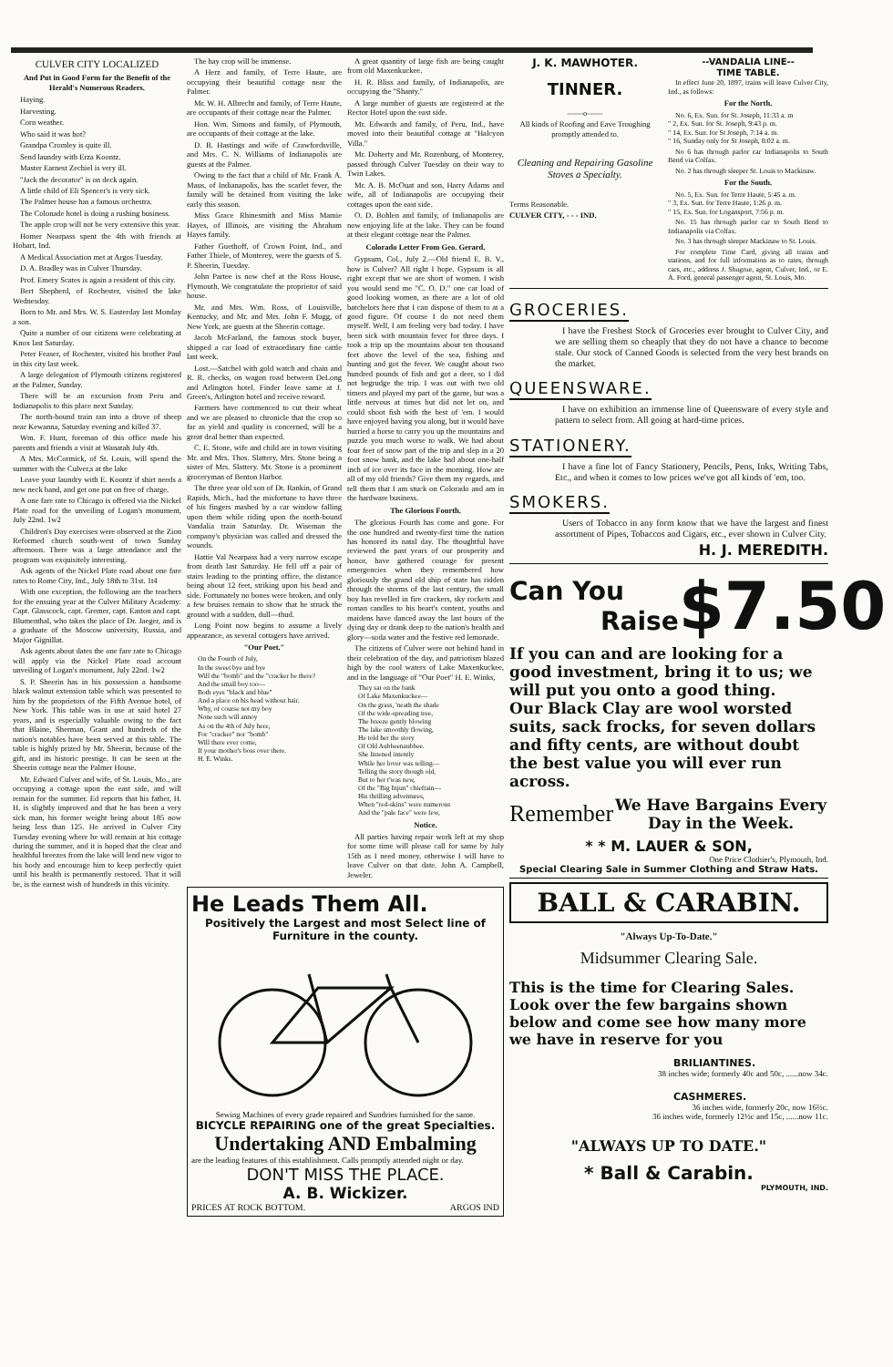CULVER CITY LOCALIZED
And Put in Good Form for the Benefit of the Herald's Numerous Readers.
Haying.
Harvesting.
Corn weather.
Who said it was hot?
Grandpa Cromley is quite ill.
Send laundry with Erza Koontz.
Master Earnest Zechiel is very ill.
"Jack the decorator" is on deck again.
A little child of Eli Spencer's is very sick.
The Palmer house has a famous orchestra.
The Colonade hotel is doing a rushing business.
The apple crop will not be very extensive this year.
Homer Nearpass spent the 4th with friends at Hobart, Ind.
A Medical Association met at Argos Tuesday.
D. A. Bradley was in Culver Thursday.
Prof. Emery Scates is again a resident of this city.
Bert Shepherd, of Rochester, visited the lake Wednesday.
Born to Mr. and Mrs. W. S. Easterday last Monday a son.
Quite a number of our citizens were celebrating at Knox last Saturday.
Peter Feaser, of Rochester, visited his brother Paul in this city last week.
A large delegation of Plymouth citizens registered at the Palmer, Sunday.
There will be an excursion from Peru and Indianapolis to this place next Sunday.
The north-bound train ran into a drove of sheep near Kewanna, Saturday evening and killed 37.
Wm. F. Hunt, foreman of this office made his parents and friends a visit at Wanatah July 4th.
A Mrs. McCormick, of St. Louis, will spend the summer with the Culver,s at the lake
Leave your laundry with E. Koontz if shirt needs a new neck band, and get one put on free of charge.
A one fare rate to Chicago is offered via the Nickel Plate road for the unveiling of Logan's monument, July 22nd. 1w2
Children's Day exercises were observed at the Zion Reformed church south-west of town Sunday afternoon. There was a large attendance and the program was exquisitely interesting.
Ask agents of the Nickel Plate road about one fare rates to Rome City, Ind., July 18th to 31st. 1t4
With one exception, the following are the teachers for the ensuing year at the Culver Military Academy: Capt. Glasscock, capt. Gremer, capt. Easton and capt. Blumenthal, who takes the place of Dr. Jaeger, and is a graduate of the Moscow university, Russia, and Major Gignillat.
Ask agents about dates the one fare rate to Chicago will apply via the Nickel Plate road account unveiling of Logan's monument, July 22nd. 1w2
S. P. Sheerin has in his possession a handsome black walnut extension table which was presented to him by the proprietors of the Fifth Avenue hotel, of New York. This table was in use at said hotel 27 years, and is especially valuable owing to the fact that Blaine, Sherman, Grant and hundreds of the nation's notables have been served at this table. The table is highly prized by Mr. Sheerin, because of the gift, and its historic prestige. It can be seen at the Sheerin cottage near the Palmer House.
Mr. Edward Culver and wife, of St. Louis, Mo., are occupying a cottage upon the east side, and will remain for the summer. Ed reports that his father, H. H. is slightly improved and that he has been a very sick man, his former weight being about 185 now being less than 125. He arrived in Culver City Tuesday evening where he will remain at his cottage during the summer, and it is hoped that the clear and healthful breezes from the lake will lend new vigor to his body and encourage him to keep perfectly quiet until his health is permanently restored. That it will be, is the earnest wish of hundreds in this vicinity.
The hay crop will be immense.
A Herz and family, of Terre Haute, are occupying their beautiful cottage near the Palmer.
Mr. W. H. Albrecht and family, of Terre Haute, are occupants of their cottage near the Palmer.
Hon. Wm. Simons and family, of Plymouth, are occupants of their cottage at the lake.
D. B. Hastings and wife of Crawfordsville, and Mrs. C. N. Williams of Indianapolis are guests at the Palmer.
Owing to the fact that a child of Mr. Frank A. Maus, of Indianapolis, has the scarlet fever, the family will be detained from visiting the lake early this season.
Miss Grace Rhinesmith and Miss Mamie Hayes, of Illinois, are visiting the Abraham Hayes family.
Father Guethoff, of Crown Point, Ind., and Father Thiele, of Monterey, were the guests of S. P. Sheerin, Tuesday.
John Partee is now chef at the Ross House, Plymouth. We congratulate the proprietor of said house.
Mr. and Mrs. Wm. Ross, of Louisville, Kentucky, and Mr. and Mrs. John F. Mugg, of New York, are guests at the Sheerin cottage.
Jacob McFarland, the famous stock buyer, shipped a car load of extraordinary fine cattle last week.
Lost.—Satchel with gold watch and chain and R. R. checks, on wagon road between DeLong and Arlington hotel. Finder leave same at J. Green's, Arlington hotel and receive reward.
Farmers have commenced to cut their wheat and we are pleased to chronicle that the crop so far as yield and quality is concerned, will be a great deal better than expected.
C. E. Stone, wife and child are in town visiting Mr. and Mrs. Thos. Slattery, Mrs. Stone being a sister of Mrs. Slattery. Mr. Stone is a prominent groceryman of Benton Harbor.
The three year old son of Dr. Rankin, of Grand Rapids, Mich., had the misfortune to have three of his fingers mashed by a car window falling upon them while riding upon the north-bound Vandalia train Saturday. Dr. Wiseman the company's physician was called and dressed the wounds.
Hattie Val Nearpass had a very narrow escape from death last Saturday. He fell off a pair of stairs leading to the printing office, the distance being about 12 feet, striking upon his head and side. Fortunately no bones were broken, and only a few bruises remain to show that he struck the ground with a sudden, dull—thud.
Long Point now begins to assume a lively appearance, as several cottagers have arrived.
"Our Poet."
On the Fourth of July,
In the sweet bye and bye
Will the "bomb" and the "cracker be there?
And the small boy too—
Both eyes "black and blue"
And a place on his head without hair.
Why, of course not my boy
None such will annoy
As on the 4th of July here,
For "cracker" nor "bomb"
Will there ever come,
If your mother's boss over there.
H. E. Winks.
A great quantity of large fish are being caught from old Maxenkuckee.
H. R. Bliss and family, of Indianapolis, are occupying the "Shanty."
A large number of guests are registered at the Rector Hotel upon the east side.
Mr. Edwards and family, of Peru, Ind., have moved into their beautiful cottage at "Halcyon Villa."
Mr. Doherty and Mr. Rozenburg, of Monterey, passed through Culver Tuesday on their way to Twin Lakes.
Mr. A. B. McOuat and son, Harry Adams and wife, all of Indianapolis are occupying their cottages upon the east side.
O. D. Bohlen and family, of Indianapolis are now enjoying life at the lake. They can be found at their elegant cottage near the Palmer.
Colorado Letter From Geo. Gerard.
Gypsum, Col., July 2.—Old friend E. B. V., how is Culver? All right I hope. Gypsum is all right except that we are short of women. I wish you would send me "C. O. D." one car load of good looking women, as there are a lot of old batchelors here that I can dispose of them to at a good figure. Of course I do not need them myself. Well, I am feeling very bad today. I have been sick with mountain fever for three days. I took a trip up the mountains about ten thousand feet above the level of the sea, fishing and hunting and got the fever. We caught about two hundred pounds of fish and got a deer, so I did not begrudge the trip. I was out with two old timers and played my part of the game, but was a little nervous at times but did not let on, and could shoot fish with the best of 'em. I would have enjoyed having you along, but it would have hurried a horse to carry you up the mountains and puzzle you much worse to walk. We had about four feet of snow part of the trip and slep in a 20 foot snow bank, and the lake had about one-half inch of ice over its face in the morning. How are all of my old friends? Give them my regards, and tell them that I am stuck on Colorado and am in the hardware business.
The Glorious Fourth.
The glorious Fourth has come and gone. For the one hundred and twenty-first time the nation has honored its natal day. The thoughtful have reviewed the past years of our prosperity and honor, have gathered courage for present emergencies when they remembered how gloriously the grand old ship of state has ridden through the storms of the last century, the small boy has revelled in fire crackers, sky rockets and roman candles to his heart's content, youths and maidens have danced away the last hours of the dying day or drank deep to the nation's health and glory—soda water and the festive red lemonade.
The citizens of Culver were not behind hand in their celebration of the day, and patriotism blazed high by the cool waters of Lake Maxenkuckee, and in the language of "Our Poet" H. E. Winks,
They sat on the bank
Of Lake Maxenkuckee—
On the grass, 'neath the shade
Of the wide-spreading tree,
The breeze gently blowing
The lake smoothly flowing,
He told her the story
Of Old Aubbeenaubbee.
She listened intently
While her lover was telling—
Telling the story though old,
But to her t'was new,
Of the "Big Injun" chieftain—
His thrilling adventures,
When "red-skins" were numerous
And the "pale face" were few,
Notice.
All parties having repair work left at my shop for some time will please call for same by July 15th as I need money, otherwise I will have to leave Culver on that date. John A. Campbell, Jeweler.
He Leads Them All.
Positively the Largest and most Select line of Furniture in the county.
Sewing Machines of every grade repaired and Sundries furnished for the same.
BICYCLE REPAIRING one of the great Specialties.
Undertaking AND Embalming
are the leading features of this establishment. Calls promptly attended night or day.
DON'T MISS THE PLACE.
A. B. Wickizer.
PRICES AT ROCK BOTTOM. ARGOS IND
J. K. MAWHOTER.
TINNER.
——o——
All kinds of Roofing and Eave Troughing promptly attended to.
Cleaning and Repairing Gasoline Stoves a Specialty.
Terms Reasonable.
CULVER CITY, - - - IND.
--VANDALIA LINE--
TIME TABLE.
In effect June 20, 1897, trains will leave Culver City, Ind., as follows:
For the North.
No. 6, Ex. Sun. for St. Joseph, 11:33 a. m
" 2, Ex. Sun. for St. Joseph, 9:43 p. m.
" 14, Ex. Sun. for St Joseph, 7:14 a. m.
" 16, Sunday only for St Joseph, 8:02 a. m.
No 6 has through parlor car Indianapolis to South Bend via Colfax.
No. 2 has through sleeper St. Louis to Mackinaw.
For the South.
No. 5, Ex. Sun. for Terre Haute, 5:45 a. m.
" 3, Ex. Sun. for Terre Haute, 1:26 p. m.
" 15, Ex. Sun. for Logansport, 7:56 p. m.
No. 15 has through parlor car to South Bend to Indianapolis via Colfax.
No. 3 has through sleeper Mackinaw to St. Louis.
For complete Time Card, giving all trains and stations, and for full information as to rates, through cars, etc., address J. Shugrue, agent, Culver, Ind., or E. A. Ford, general passenger agent, St. Louis, Mo.
GROCERIES.
I have the Freshest Stock of Groceries ever brought to Culver City, and we are selling them so cheaply that they do not have a chance to become stale. Our stock of Canned Goods is selected from the very best brands on the market.
QUEENSWARE.
I have on exhibition an immense line of Queensware of every style and pattern to select from. All going at hard-time prices.
STATIONERY.
I have a fine lot of Fancy Stationery, Pencils, Pens, Inks, Writing Tabs, Etc., and when it comes to low prices we've got all kinds of 'em, too.
SMOKERS.
Users of Tobacco in any form know that we have the largest and finest assortment of Pipes, Tobaccos and Cigars, etc., ever shown in Culver City.
H. J. MEREDITH.
Can You
Raise
$7.50
If you can and are looking for a good investment, bring it to us; we will put you onto a good thing.
Our Black Clay are wool worsted suits, sack frocks, for seven dollars and fifty cents, are without doubt the best value you will ever run across.
Remember
We Have Bargains Every Day in the Week.
* * M. LAUER & SON,
One Price Clothier's, Plymouth, Ind.
Special Clearing Sale in Summer Clothing and Straw Hats.
BALL & CARABIN.
"Always Up-To-Date."
Midsummer Clearing Sale.
This is the time for Clearing Sales. Look over the few bargains shown below and come see how many more we have in reserve for you
BRILIANTINES.
38 inches wide; formerly 40c and 50c, ......now 34c.
CASHMERES.
36 inches wide, formerly 20c, now 16⅔c.
36 inches wide, formerly 12½c and 15c, ......now 11c.
"ALWAYS UP TO DATE."
* Ball & Carabin.
PLYMOUTH, IND.